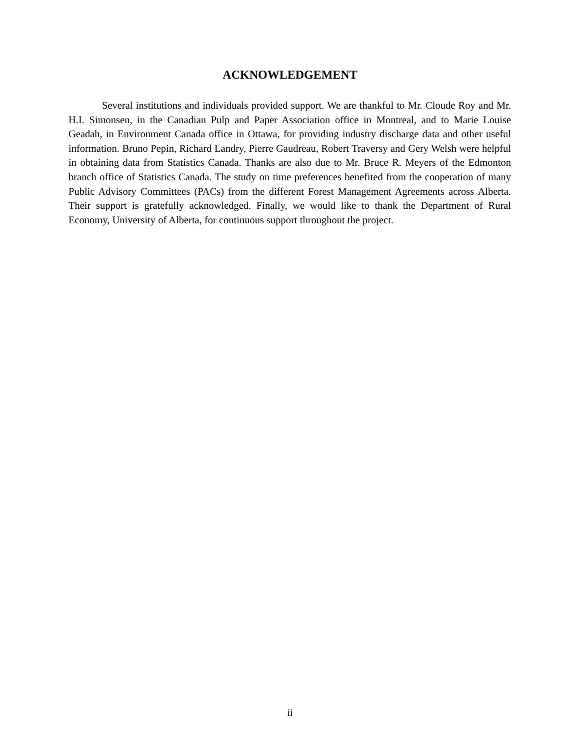ACKNOWLEDGEMENT
Several institutions and individuals provided support. We are thankful to Mr. Cloude Roy and Mr. H.I. Simonsen, in the Canadian Pulp and Paper Association office in Montreal, and to Marie Louise Geadah, in Environment Canada office in Ottawa, for providing industry discharge data and other useful information. Bruno Pepin, Richard Landry, Pierre Gaudreau, Robert Traversy and Gery Welsh were helpful in obtaining data from Statistics Canada. Thanks are also due to Mr. Bruce R. Meyers of the Edmonton branch office of Statistics Canada. The study on time preferences benefited from the cooperation of many Public Advisory Committees (PACs) from the different Forest Management Agreements across Alberta. Their support is gratefully acknowledged. Finally, we would like to thank the Department of Rural Economy, University of Alberta, for continuous support throughout the project.
ii